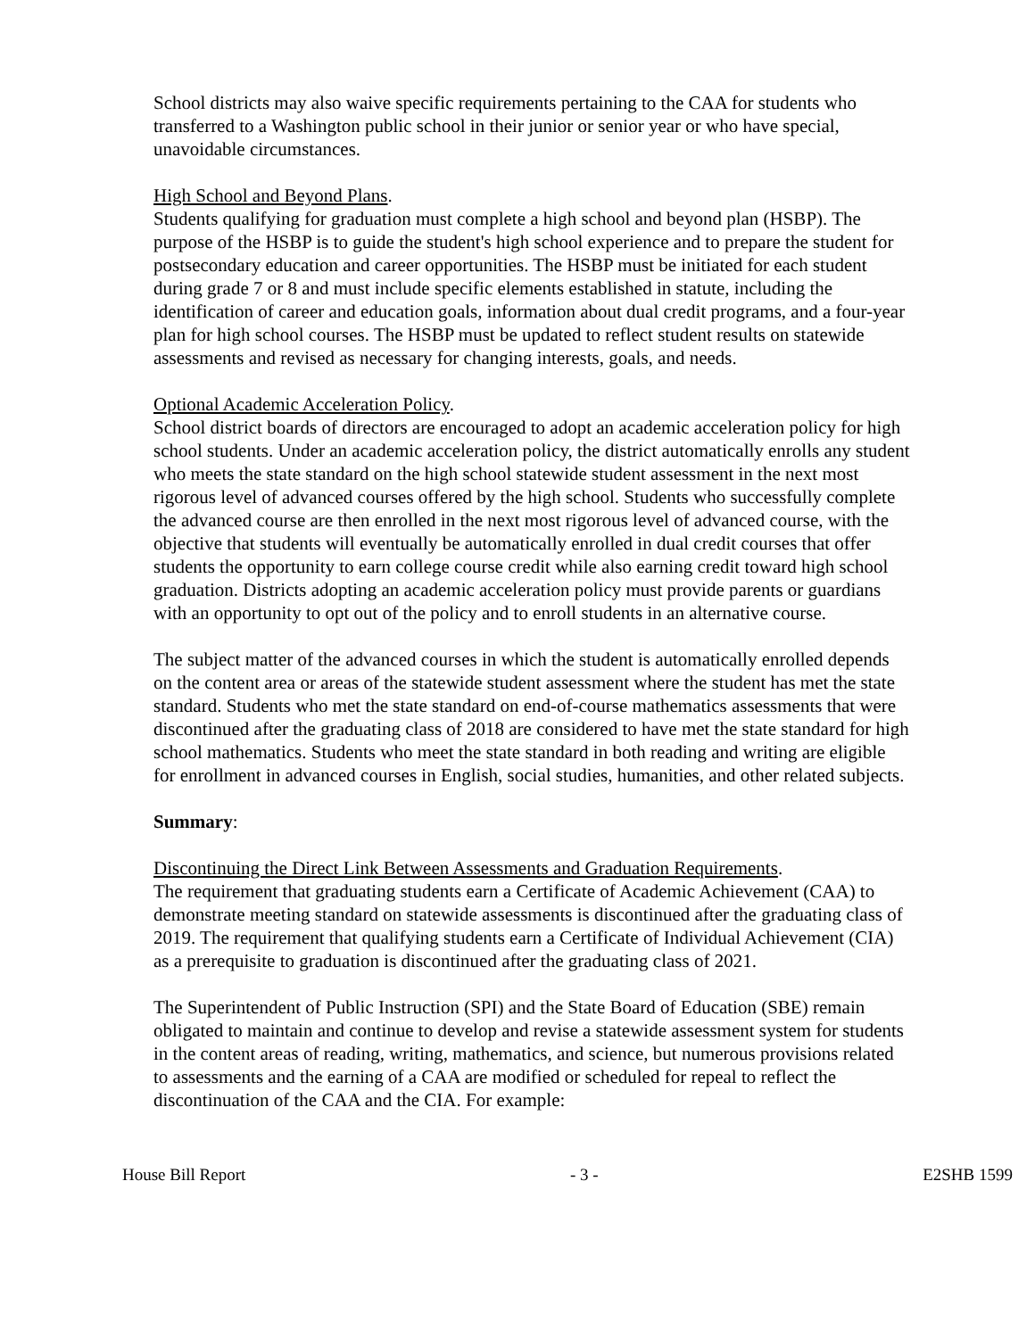School districts may also waive specific requirements pertaining to the CAA for students who transferred to a Washington public school in their junior or senior year or who have special, unavoidable circumstances.
High School and Beyond Plans.
Students qualifying for graduation must complete a high school and beyond plan (HSBP). The purpose of the HSBP is to guide the student's high school experience and to prepare the student for postsecondary education and career opportunities. The HSBP must be initiated for each student during grade 7 or 8 and must include specific elements established in statute, including the identification of career and education goals, information about dual credit programs, and a four-year plan for high school courses. The HSBP must be updated to reflect student results on statewide assessments and revised as necessary for changing interests, goals, and needs.
Optional Academic Acceleration Policy.
School district boards of directors are encouraged to adopt an academic acceleration policy for high school students. Under an academic acceleration policy, the district automatically enrolls any student who meets the state standard on the high school statewide student assessment in the next most rigorous level of advanced courses offered by the high school. Students who successfully complete the advanced course are then enrolled in the next most rigorous level of advanced course, with the objective that students will eventually be automatically enrolled in dual credit courses that offer students the opportunity to earn college course credit while also earning credit toward high school graduation. Districts adopting an academic acceleration policy must provide parents or guardians with an opportunity to opt out of the policy and to enroll students in an alternative course.
The subject matter of the advanced courses in which the student is automatically enrolled depends on the content area or areas of the statewide student assessment where the student has met the state standard. Students who met the state standard on end-of-course mathematics assessments that were discontinued after the graduating class of 2018 are considered to have met the state standard for high school mathematics. Students who meet the state standard in both reading and writing are eligible for enrollment in advanced courses in English, social studies, humanities, and other related subjects.
Summary:
Discontinuing the Direct Link Between Assessments and Graduation Requirements.
The requirement that graduating students earn a Certificate of Academic Achievement (CAA) to demonstrate meeting standard on statewide assessments is discontinued after the graduating class of 2019. The requirement that qualifying students earn a Certificate of Individual Achievement (CIA) as a prerequisite to graduation is discontinued after the graduating class of 2021.
The Superintendent of Public Instruction (SPI) and the State Board of Education (SBE) remain obligated to maintain and continue to develop and revise a statewide assessment system for students in the content areas of reading, writing, mathematics, and science, but numerous provisions related to assessments and the earning of a CAA are modified or scheduled for repeal to reflect the discontinuation of the CAA and the CIA. For example:
House Bill Report - 3 - E2SHB 1599